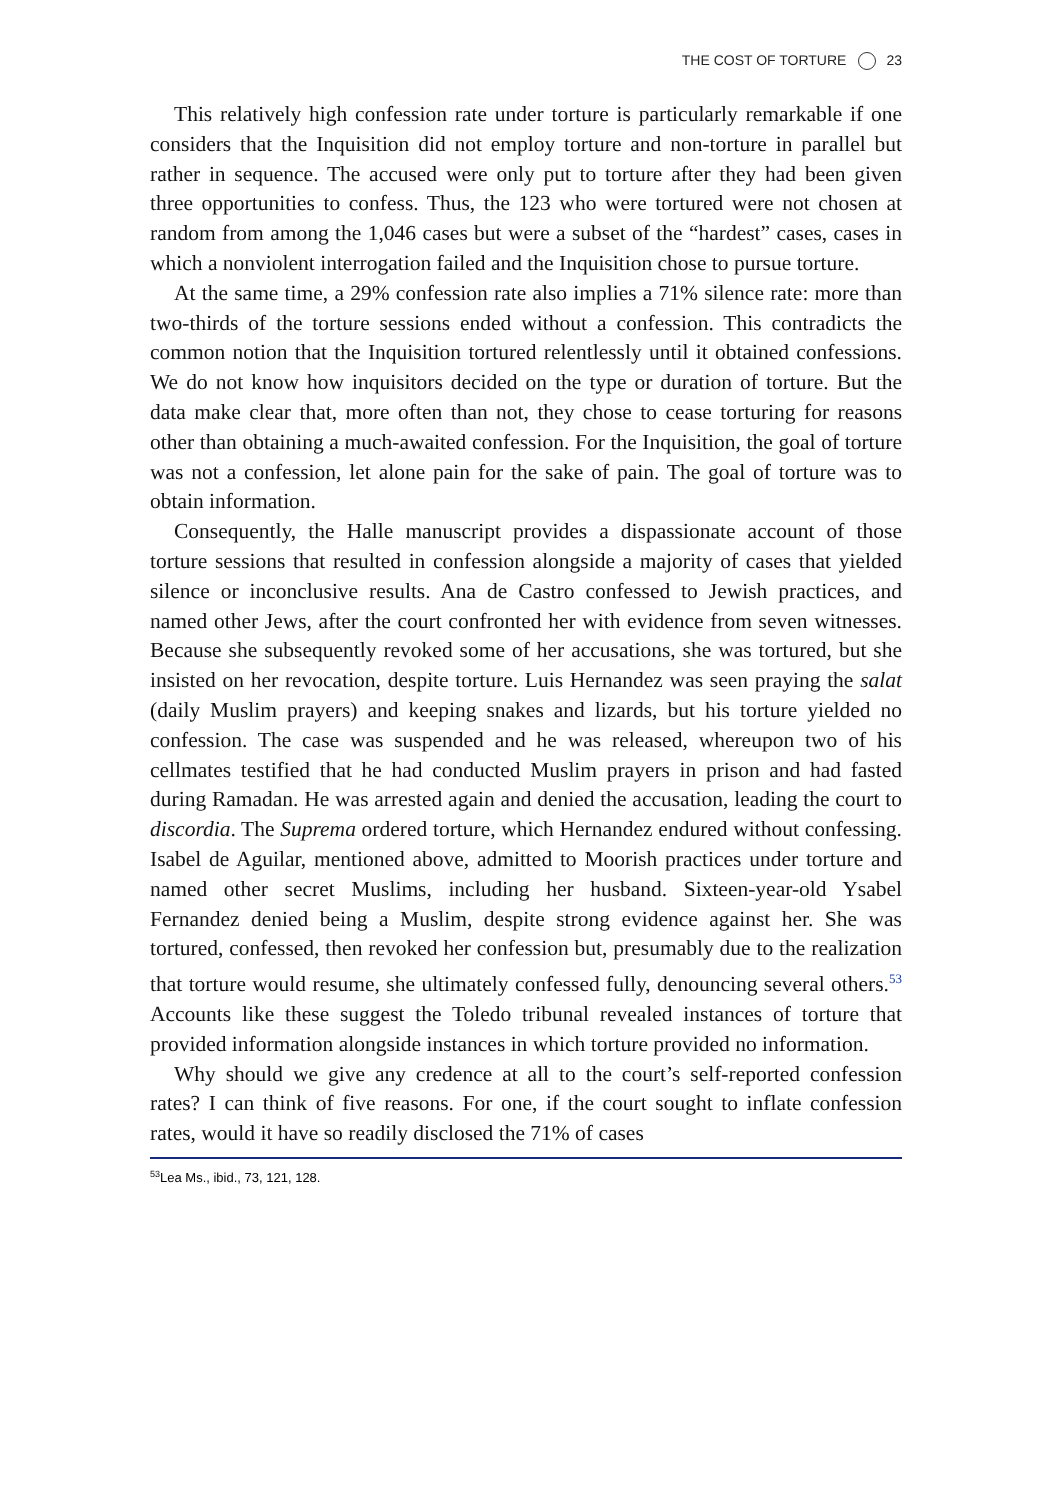THE COST OF TORTURE 23
This relatively high confession rate under torture is particularly remarkable if one considers that the Inquisition did not employ torture and non-torture in parallel but rather in sequence. The accused were only put to torture after they had been given three opportunities to confess. Thus, the 123 who were tortured were not chosen at random from among the 1,046 cases but were a subset of the “hardest” cases, cases in which a nonviolent interrogation failed and the Inquisition chose to pursue torture.
At the same time, a 29% confession rate also implies a 71% silence rate: more than two-thirds of the torture sessions ended without a confession. This contradicts the common notion that the Inquisition tortured relentlessly until it obtained confessions. We do not know how inquisitors decided on the type or duration of torture. But the data make clear that, more often than not, they chose to cease torturing for reasons other than obtaining a much-awaited confession. For the Inquisition, the goal of torture was not a confession, let alone pain for the sake of pain. The goal of torture was to obtain information.
Consequently, the Halle manuscript provides a dispassionate account of those torture sessions that resulted in confession alongside a majority of cases that yielded silence or inconclusive results. Ana de Castro confessed to Jewish practices, and named other Jews, after the court confronted her with evidence from seven witnesses. Because she subsequently revoked some of her accusations, she was tortured, but she insisted on her revocation, despite torture. Luis Hernandez was seen praying the salat (daily Muslim prayers) and keeping snakes and lizards, but his torture yielded no confession. The case was suspended and he was released, whereupon two of his cellmates testified that he had conducted Muslim prayers in prison and had fasted during Ramadan. He was arrested again and denied the accusation, leading the court to discordia. The Suprema ordered torture, which Hernandez endured without confessing. Isabel de Aguilar, mentioned above, admitted to Moorish practices under torture and named other secret Muslims, including her husband. Sixteen-year-old Ysabel Fernandez denied being a Muslim, despite strong evidence against her. She was tortured, confessed, then revoked her confession but, presumably due to the realization that torture would resume, she ultimately confessed fully, denouncing several others.<sup>53</sup> Accounts like these suggest the Toledo tribunal revealed instances of torture that provided information alongside instances in which torture provided no information.
Why should we give any credence at all to the court’s self-reported confession rates? I can think of five reasons. For one, if the court sought to inflate confession rates, would it have so readily disclosed the 71% of cases
<sup>53</sup> Lea Ms., ibid., 73, 121, 128.